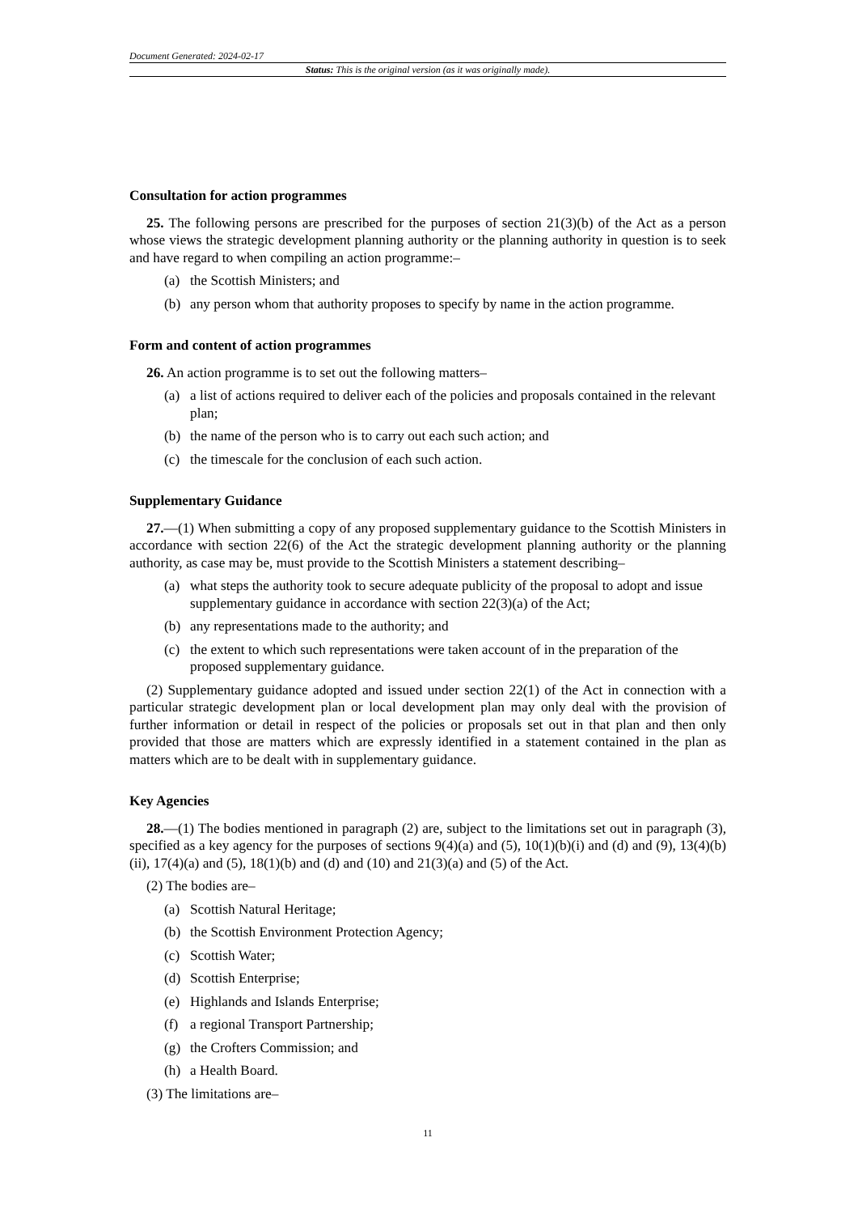Document Generated: 2024-02-17
Status: This is the original version (as it was originally made).
Consultation for action programmes
25. The following persons are prescribed for the purposes of section 21(3)(b) of the Act as a person whose views the strategic development planning authority or the planning authority in question is to seek and have regard to when compiling an action programme:–
(a) the Scottish Ministers; and
(b) any person whom that authority proposes to specify by name in the action programme.
Form and content of action programmes
26. An action programme is to set out the following matters–
(a) a list of actions required to deliver each of the policies and proposals contained in the relevant plan;
(b) the name of the person who is to carry out each such action; and
(c) the timescale for the conclusion of each such action.
Supplementary Guidance
27.—(1) When submitting a copy of any proposed supplementary guidance to the Scottish Ministers in accordance with section 22(6) of the Act the strategic development planning authority or the planning authority, as case may be, must provide to the Scottish Ministers a statement describing–
(a) what steps the authority took to secure adequate publicity of the proposal to adopt and issue supplementary guidance in accordance with section 22(3)(a) of the Act;
(b) any representations made to the authority; and
(c) the extent to which such representations were taken account of in the preparation of the proposed supplementary guidance.
(2) Supplementary guidance adopted and issued under section 22(1) of the Act in connection with a particular strategic development plan or local development plan may only deal with the provision of further information or detail in respect of the policies or proposals set out in that plan and then only provided that those are matters which are expressly identified in a statement contained in the plan as matters which are to be dealt with in supplementary guidance.
Key Agencies
28.—(1) The bodies mentioned in paragraph (2) are, subject to the limitations set out in paragraph (3), specified as a key agency for the purposes of sections 9(4)(a) and (5), 10(1)(b)(i) and (d) and (9), 13(4)(b)(ii), 17(4)(a) and (5), 18(1)(b) and (d) and (10) and 21(3)(a) and (5) of the Act.
(2) The bodies are–
(a) Scottish Natural Heritage;
(b) the Scottish Environment Protection Agency;
(c) Scottish Water;
(d) Scottish Enterprise;
(e) Highlands and Islands Enterprise;
(f) a regional Transport Partnership;
(g) the Crofters Commission; and
(h) a Health Board.
(3) The limitations are–
11